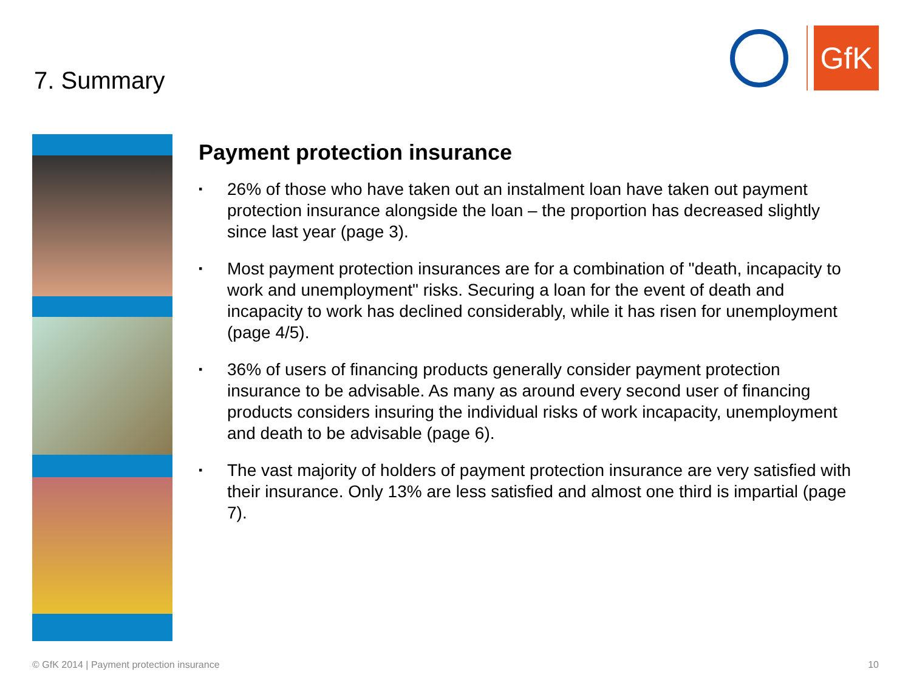7. Summary
GfK
Payment protection insurance
▪ 26% of those who have taken out an instalment loan have taken out payment protection insurance alongside the loan – the proportion has decreased slightly since last year (page 3).
▪ Most payment protection insurances are for a combination of "death, incapacity to work and unemployment" risks. Securing a loan for the event of death and incapacity to work has declined considerably, while it has risen for unemployment (page 4/5).
▪ 36% of users of financing products generally consider payment protection insurance to be advisable. As many as around every second user of financing products considers insuring the individual risks of work incapacity, unemployment and death to be advisable (page 6).
▪ The vast majority of holders of payment protection insurance are very satisfied with their insurance. Only 13% are less satisfied and almost one third is impartial (page 7).
© GfK 2014 | Payment protection insurance 10